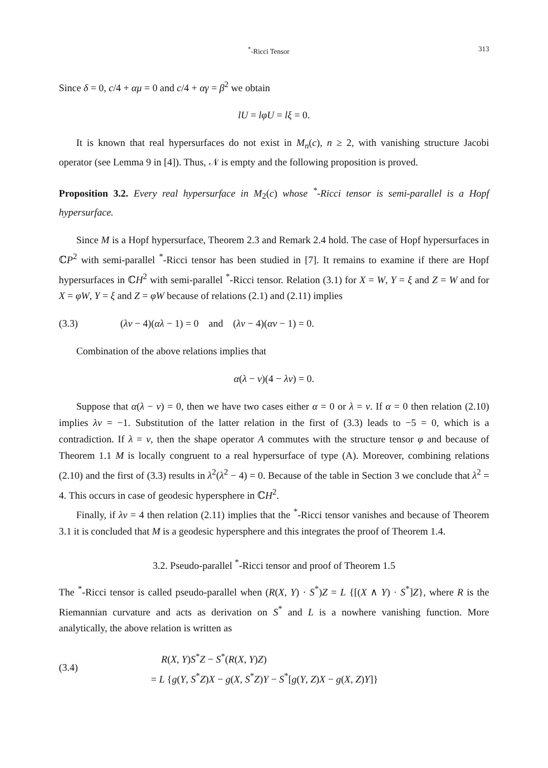<sup>*</sup>-Ricci Tensor 313
Since δ = 0, c/4 + αμ = 0 and c/4 + αγ = β<sup>2</sup> we obtain
lU = lφU = lξ = 0.
It is known that real hypersurfaces do not exist in M<sub>n</sub>(c), n ≥ 2, with vanishing structure Jacobi operator (see Lemma 9 in [4]). Thus, 𝒩 is empty and the following proposition is proved.
Proposition 3.2. Every real hypersurface in M<sub>2</sub>(c) whose <sup>*</sup>-Ricci tensor is semi-parallel is a Hopf hypersurface.
Since M is a Hopf hypersurface, Theorem 2.3 and Remark 2.4 hold. The case of Hopf hypersurfaces in ℂP<sup>2</sup> with semi-parallel <sup>*</sup>-Ricci tensor has been studied in [7]. It remains to examine if there are Hopf hypersurfaces in ℂH<sup>2</sup> with semi-parallel <sup>*</sup>-Ricci tensor. Relation (3.1) for X = W, Y = ξ and Z = W and for X = φW, Y = ξ and Z = φW because of relations (2.1) and (2.11) implies
(3.3) (λν − 4)(αλ − 1) = 0 and (λν − 4)(αν − 1) = 0.
Combination of the above relations implies that
α(λ − ν)(4 − λν) = 0.
Suppose that α(λ − ν) = 0, then we have two cases either α = 0 or λ = ν. If α = 0 then relation (2.10) implies λν = −1. Substitution of the latter relation in the first of (3.3) leads to −5 = 0, which is a contradiction. If λ = ν, then the shape operator A commutes with the structure tensor φ and because of Theorem 1.1 M is locally congruent to a real hypersurface of type (A). Moreover, combining relations (2.10) and the first of (3.3) results in λ<sup>2</sup>(λ<sup>2</sup> − 4) = 0. Because of the table in Section 3 we conclude that λ<sup>2</sup> = 4. This occurs in case of geodesic hypersphere in ℂH<sup>2</sup>.
Finally, if λν = 4 then relation (2.11) implies that the <sup>*</sup>-Ricci tensor vanishes and because of Theorem 3.1 it is concluded that M is a geodesic hypersphere and this integrates the proof of Theorem 1.4.
3.2. Pseudo-parallel <sup>*</sup>-Ricci tensor and proof of Theorem 1.5
The <sup>*</sup>-Ricci tensor is called pseudo-parallel when (R(X, Y) · S<sup>*</sup>)Z = L {[(X ∧ Y) · S<sup>*</sup>]Z}, where R is the Riemannian curvature and acts as derivation on S<sup>*</sup> and L is a nowhere vanishing function. More analytically, the above relation is written as
(3.4) R(X, Y)S<sup>*</sup>Z − S<sup>*</sup>(R(X, Y)Z)
= L {g(Y, S<sup>*</sup>Z)X − g(X, S<sup>*</sup>Z)Y − S<sup>*</sup>[g(Y, Z)X − g(X, Z)Y]}